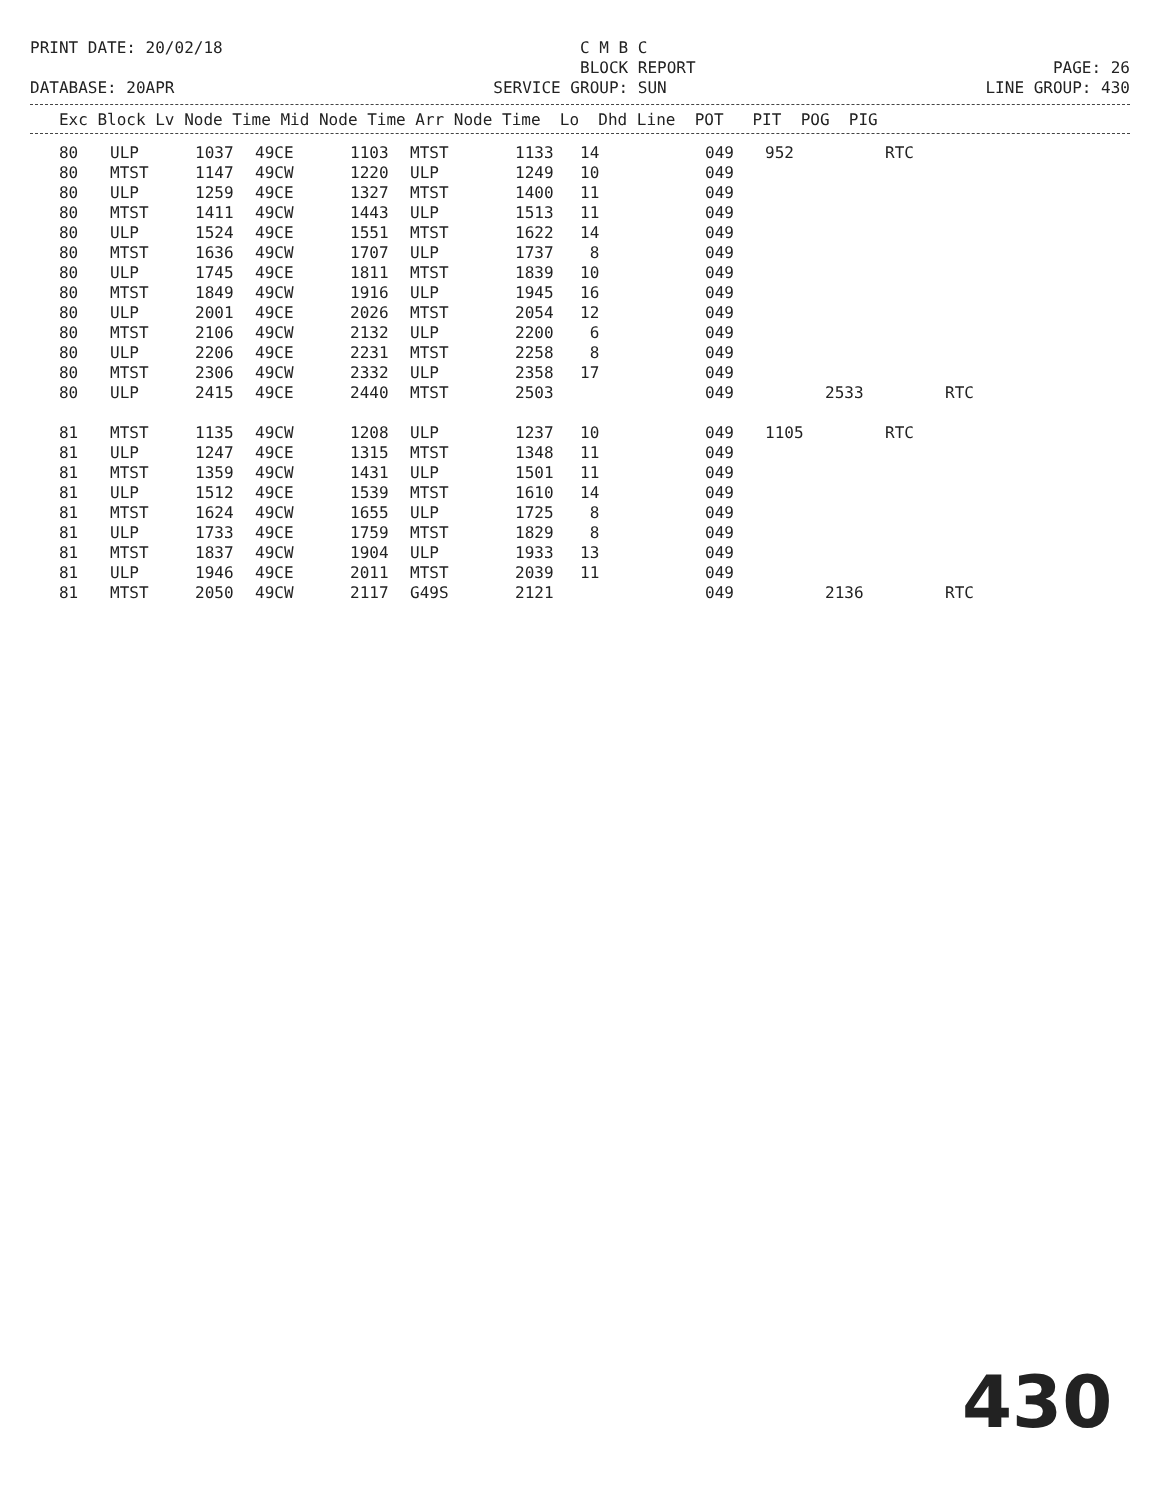PRINT DATE: 20/02/18 C M B C
BLOCK REPORT
PAGE: 26
DATABASE: 20APR SERVICE GROUP: SUN LINE GROUP: 430
| Exc Block Lv Node Time Mid Node Time Arr Node Time Lo Dhd Line POT PIT POG PIG |
| --- |
| 80 | ULP | 1037 | 49CE | 1103 | MTST | 1133 | 14 | | 049 | 952 | | RTC | |
| 80 | MTST | 1147 | 49CW | 1220 | ULP | 1249 | 10 | | 049 | | | | |
| 80 | ULP | 1259 | 49CE | 1327 | MTST | 1400 | 11 | | 049 | | | | |
| 80 | MTST | 1411 | 49CW | 1443 | ULP | 1513 | 11 | | 049 | | | | |
| 80 | ULP | 1524 | 49CE | 1551 | MTST | 1622 | 14 | | 049 | | | | |
| 80 | MTST | 1636 | 49CW | 1707 | ULP | 1737 | 8 | | 049 | | | | |
| 80 | ULP | 1745 | 49CE | 1811 | MTST | 1839 | 10 | | 049 | | | | |
| 80 | MTST | 1849 | 49CW | 1916 | ULP | 1945 | 16 | | 049 | | | | |
| 80 | ULP | 2001 | 49CE | 2026 | MTST | 2054 | 12 | | 049 | | | | |
| 80 | MTST | 2106 | 49CW | 2132 | ULP | 2200 | 6 | | 049 | | | | |
| 80 | ULP | 2206 | 49CE | 2231 | MTST | 2258 | 8 | | 049 | | | | |
| 80 | MTST | 2306 | 49CW | 2332 | ULP | 2358 | 17 | | 049 | | | | |
| 80 | ULP | 2415 | 49CE | 2440 | MTST | 2503 | | | 049 | | 2533 | | RTC |
| 81 | MTST | 1135 | 49CW | 1208 | ULP | 1237 | 10 | | 049 | 1105 | | RTC | |
| 81 | ULP | 1247 | 49CE | 1315 | MTST | 1348 | 11 | | 049 | | | | |
| 81 | MTST | 1359 | 49CW | 1431 | ULP | 1501 | 11 | | 049 | | | | |
| 81 | ULP | 1512 | 49CE | 1539 | MTST | 1610 | 14 | | 049 | | | | |
| 81 | MTST | 1624 | 49CW | 1655 | ULP | 1725 | 8 | | 049 | | | | |
| 81 | ULP | 1733 | 49CE | 1759 | MTST | 1829 | 8 | | 049 | | | | |
| 81 | MTST | 1837 | 49CW | 1904 | ULP | 1933 | 13 | | 049 | | | | |
| 81 | ULP | 1946 | 49CE | 2011 | MTST | 2039 | 11 | | 049 | | | | |
| 81 | MTST | 2050 | 49CW | 2117 | G49S | 2121 | | | 049 | | 2136 | | RTC |
430